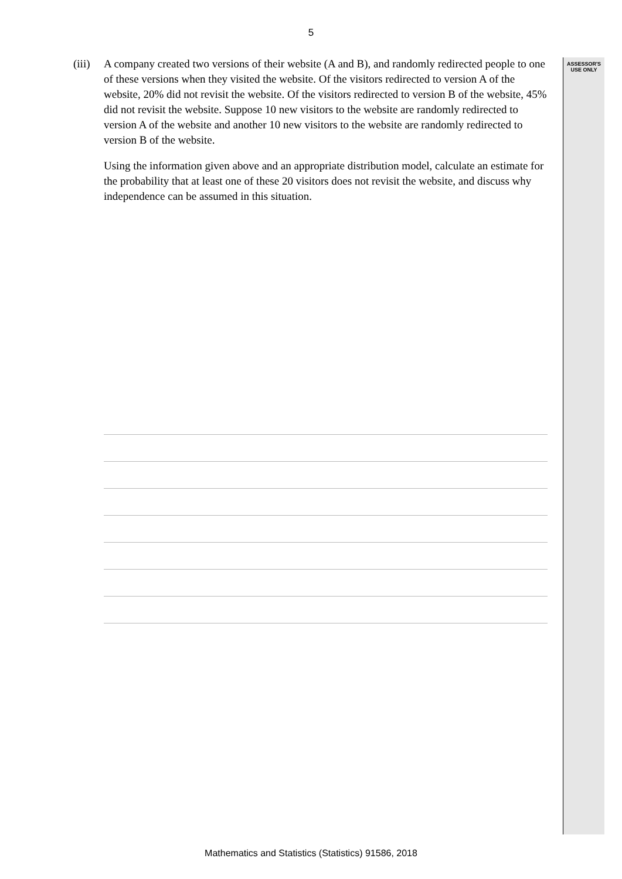5
ASSESSOR'S USE ONLY
(iii)
A company created two versions of their website (A and B), and randomly redirected people to one of these versions when they visited the website. Of the visitors redirected to version A of the website, 20% did not revisit the website. Of the visitors redirected to version B of the website, 45% did not revisit the website. Suppose 10 new visitors to the website are randomly redirected to version A of the website and another 10 new visitors to the website are randomly redirected to version B of the website.
Using the information given above and an appropriate distribution model, calculate an estimate for the probability that at least one of these 20 visitors does not revisit the website, and discuss why independence can be assumed in this situation.
Mathematics and Statistics (Statistics) 91586, 2018